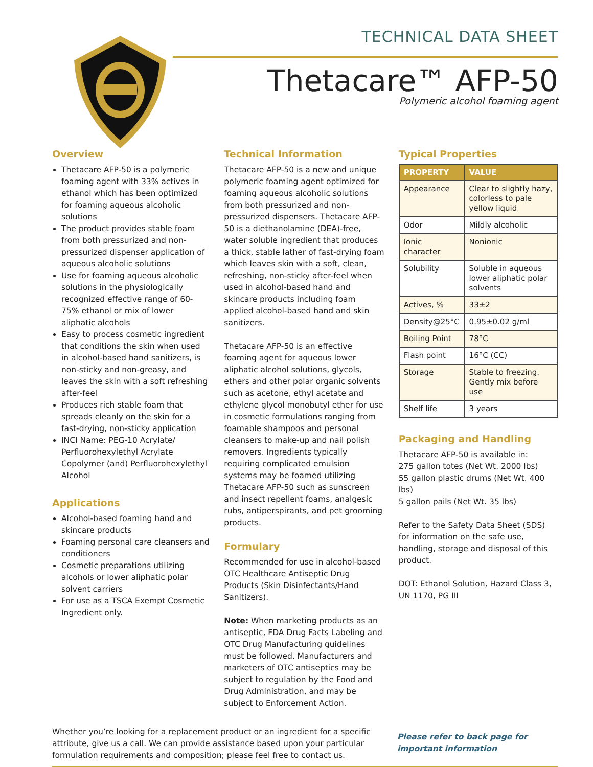TECHNICAL DATA SHEET
Thetacare™ AFP-50
Polymeric alcohol foaming agent
Overview
Thetacare AFP-50 is a polymeric foaming agent with 33% actives in ethanol which has been optimized for foaming aqueous alcoholic solutions
The product provides stable foam from both pressurized and non-pressurized dispenser application of aqueous alcoholic solutions
Use for foaming aqueous alcoholic solutions in the physiologically recognized effective range of 60-75% ethanol or mix of lower aliphatic alcohols
Easy to process cosmetic ingredient that conditions the skin when used in alcohol-based hand sanitizers, is non-sticky and non-greasy, and leaves the skin with a soft refreshing after-feel
Produces rich stable foam that spreads cleanly on the skin for a fast-drying, non-sticky application
INCI Name: PEG-10 Acrylate/ Perfluorohexylethyl Acrylate Copolymer (and) Perfluorohexylethyl Alcohol
Applications
Alcohol-based foaming hand and skincare products
Foaming personal care cleansers and conditioners
Cosmetic preparations utilizing alcohols or lower aliphatic polar solvent carriers
For use as a TSCA Exempt Cosmetic Ingredient only.
Technical Information
Thetacare AFP-50 is a new and unique polymeric foaming agent optimized for foaming aqueous alcoholic solutions from both pressurized and non-pressurized dispensers. Thetacare AFP-50 is a diethanolamine (DEA)-free, water soluble ingredient that produces a thick, stable lather of fast-drying foam which leaves skin with a soft, clean, refreshing, non-sticky after-feel when used in alcohol-based hand and skincare products including foam applied alcohol-based hand and skin sanitizers.
Thetacare AFP-50 is an effective foaming agent for aqueous lower aliphatic alcohol solutions, glycols, ethers and other polar organic solvents such as acetone, ethyl acetate and ethylene glycol monobutyl ether for use in cosmetic formulations ranging from foamable shampoos and personal cleansers to make-up and nail polish removers. Ingredients typically requiring complicated emulsion systems may be foamed utilizing Thetacare AFP-50 such as sunscreen and insect repellent foams, analgesic rubs, antiperspirants, and pet grooming products.
Formulary
Recommended for use in alcohol-based OTC Healthcare Antiseptic Drug Products (Skin Disinfectants/Hand Sanitizers).
Note: When marketing products as an antiseptic, FDA Drug Facts Labeling and OTC Drug Manufacturing guidelines must be followed. Manufacturers and marketers of OTC antiseptics may be subject to regulation by the Food and Drug Administration, and may be subject to Enforcement Action.
Typical Properties
| PROPERTY | VALUE |
| --- | --- |
| Appearance | Clear to slightly hazy, colorless to pale yellow liquid |
| Odor | Mildly alcoholic |
| Ionic character | Nonionic |
| Solubility | Soluble in aqueous lower aliphatic polar solvents |
| Actives, % | 33±2 |
| Density@25°C | 0.95±0.02 g/ml |
| Boiling Point | 78°C |
| Flash point | 16°C (CC) |
| Storage | Stable to freezing. Gently mix before use |
| Shelf life | 3 years |
Packaging and Handling
Thetacare AFP-50 is available in:
275 gallon totes (Net Wt. 2000 lbs)
55 gallon plastic drums (Net Wt. 400 lbs)
5 gallon pails (Net Wt. 35 lbs)
Refer to the Safety Data Sheet (SDS) for information on the safe use, handling, storage and disposal of this product.
DOT: Ethanol Solution, Hazard Class 3, UN 1170, PG III
Whether you’re looking for a replacement product or an ingredient for a specific attribute, give us a call. We can provide assistance based upon your particular formulation requirements and composition; please feel free to contact us.
Please refer to back page for important information